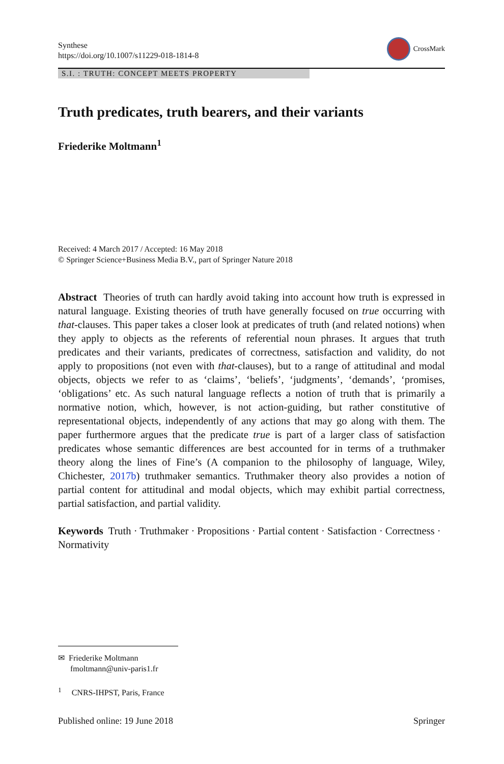Synthese
https://doi.org/10.1007/s11229-018-1814-8
CrossMark
S.I. : TRUTH: CONCEPT MEETS PROPERTY
Truth predicates, truth bearers, and their variants
Friederike Moltmann<sup>1</sup>
Received: 4 March 2017 / Accepted: 16 May 2018
© Springer Science+Business Media B.V., part of Springer Nature 2018
Abstract Theories of truth can hardly avoid taking into account how truth is expressed in natural language. Existing theories of truth have generally focused on true occurring with that-clauses. This paper takes a closer look at predicates of truth (and related notions) when they apply to objects as the referents of referential noun phrases. It argues that truth predicates and their variants, predicates of correctness, satisfaction and validity, do not apply to propositions (not even with that-clauses), but to a range of attitudinal and modal objects, objects we refer to as ‘claims’, ‘beliefs’, ‘judgments’, ‘demands’, ‘promises, ‘obligations’ etc. As such natural language reflects a notion of truth that is primarily a normative notion, which, however, is not action-guiding, but rather constitutive of representational objects, independently of any actions that may go along with them. The paper furthermore argues that the predicate true is part of a larger class of satisfaction predicates whose semantic differences are best accounted for in terms of a truthmaker theory along the lines of Fine’s (A companion to the philosophy of language, Wiley, Chichester, 2017b) truthmaker semantics. Truthmaker theory also provides a notion of partial content for attitudinal and modal objects, which may exhibit partial correctness, partial satisfaction, and partial validity.
Keywords Truth · Truthmaker · Propositions · Partial content · Satisfaction · Correctness · Normativity
✉ Friederike Moltmann
fmoltmann@univ-paris1.fr
<sup>1</sup> CNRS-IHPST, Paris, France
Published online: 19 June 2018 Springer